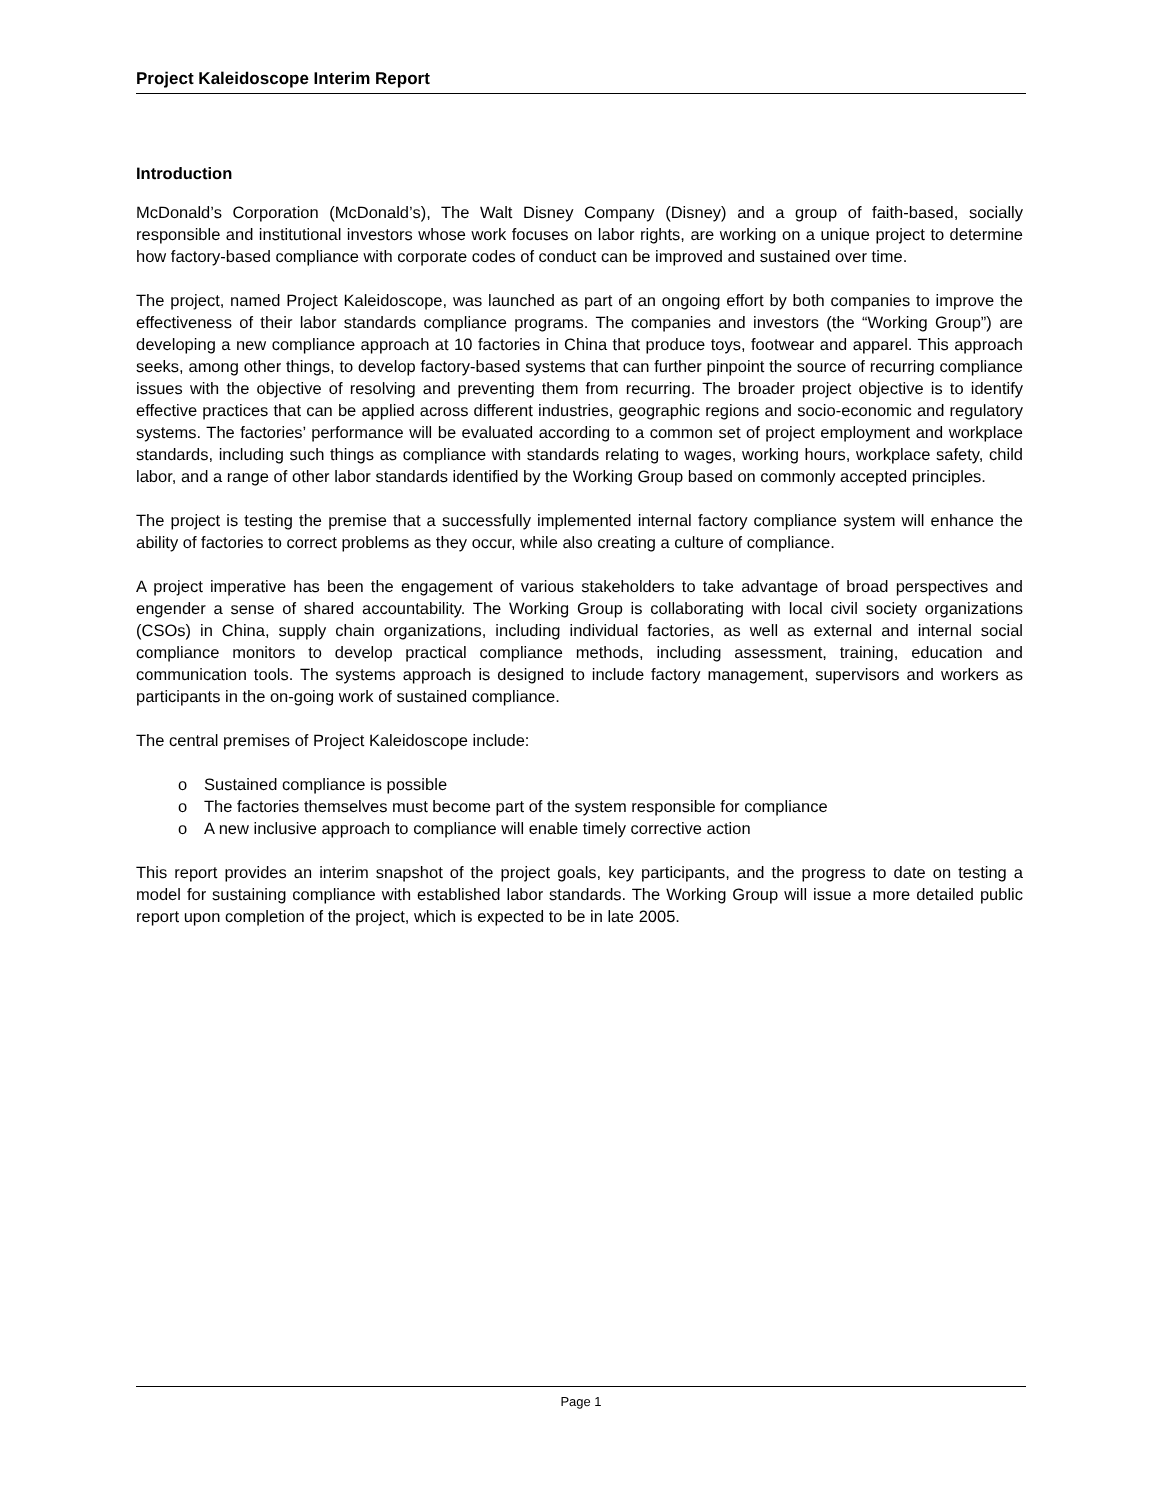Project Kaleidoscope Interim Report
Introduction
McDonald’s Corporation (McDonald’s), The Walt Disney Company (Disney) and a group of faith-based, socially responsible and institutional investors whose work focuses on labor rights, are working on a unique project to determine how factory-based compliance with corporate codes of conduct can be improved and sustained over time.
The project, named Project Kaleidoscope, was launched as part of an ongoing effort by both companies to improve the effectiveness of their labor standards compliance programs. The companies and investors (the “Working Group”) are developing a new compliance approach at 10 factories in China that produce toys, footwear and apparel. This approach seeks, among other things, to develop factory-based systems that can further pinpoint the source of recurring compliance issues with the objective of resolving and preventing them from recurring. The broader project objective is to identify effective practices that can be applied across different industries, geographic regions and socio-economic and regulatory systems. The factories’ performance will be evaluated according to a common set of project employment and workplace standards, including such things as compliance with standards relating to wages, working hours, workplace safety, child labor, and a range of other labor standards identified by the Working Group based on commonly accepted principles.
The project is testing the premise that a successfully implemented internal factory compliance system will enhance the ability of factories to correct problems as they occur, while also creating a culture of compliance.
A project imperative has been the engagement of various stakeholders to take advantage of broad perspectives and engender a sense of shared accountability. The Working Group is collaborating with local civil society organizations (CSOs) in China, supply chain organizations, including individual factories, as well as external and internal social compliance monitors to develop practical compliance methods, including assessment, training, education and communication tools. The systems approach is designed to include factory management, supervisors and workers as participants in the on-going work of sustained compliance.
The central premises of Project Kaleidoscope include:
o Sustained compliance is possible
o The factories themselves must become part of the system responsible for compliance
o A new inclusive approach to compliance will enable timely corrective action
This report provides an interim snapshot of the project goals, key participants, and the progress to date on testing a model for sustaining compliance with established labor standards. The Working Group will issue a more detailed public report upon completion of the project, which is expected to be in late 2005.
Page 1